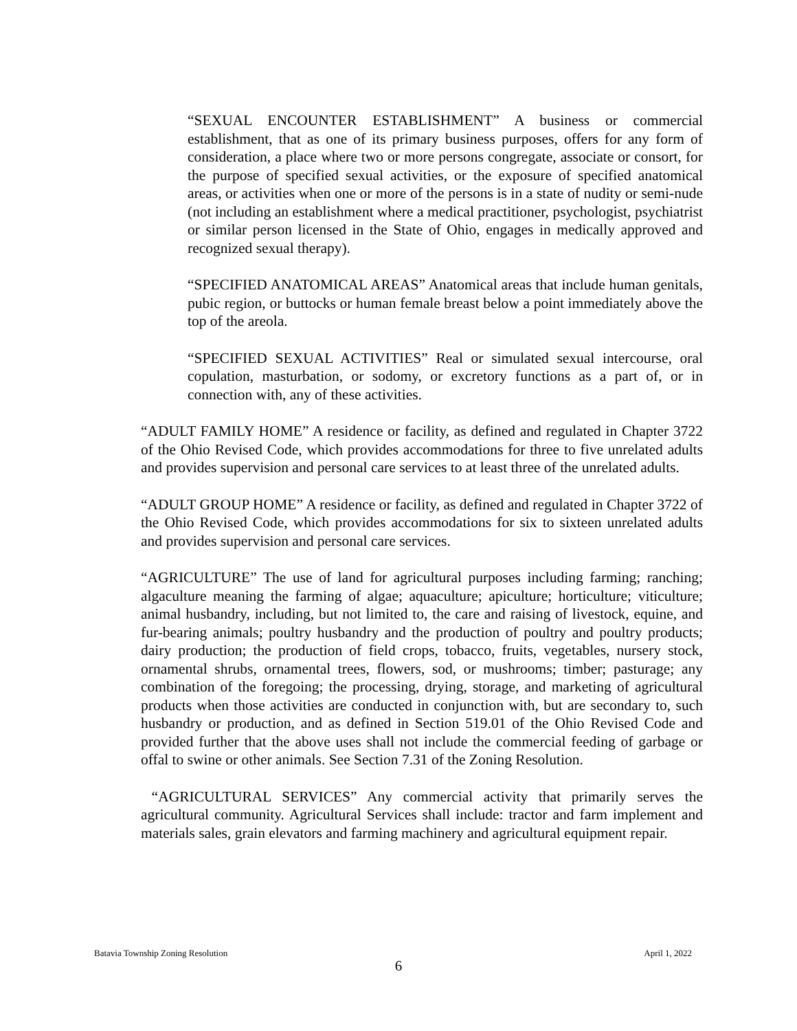“SEXUAL ENCOUNTER ESTABLISHMENT” A business or commercial establishment, that as one of its primary business purposes, offers for any form of consideration, a place where two or more persons congregate, associate or consort, for the purpose of specified sexual activities, or the exposure of specified anatomical areas, or activities when one or more of the persons is in a state of nudity or semi-nude (not including an establishment where a medical practitioner, psychologist, psychiatrist or similar person licensed in the State of Ohio, engages in medically approved and recognized sexual therapy).
“SPECIFIED ANATOMICAL AREAS” Anatomical areas that include human genitals, pubic region, or buttocks or human female breast below a point immediately above the top of the areola.
“SPECIFIED SEXUAL ACTIVITIES” Real or simulated sexual intercourse, oral copulation, masturbation, or sodomy, or excretory functions as a part of, or in connection with, any of these activities.
“ADULT FAMILY HOME” A residence or facility, as defined and regulated in Chapter 3722 of the Ohio Revised Code, which provides accommodations for three to five unrelated adults and provides supervision and personal care services to at least three of the unrelated adults.
“ADULT GROUP HOME” A residence or facility, as defined and regulated in Chapter 3722 of the Ohio Revised Code, which provides accommodations for six to sixteen unrelated adults and provides supervision and personal care services.
“AGRICULTURE” The use of land for agricultural purposes including farming; ranching; algaculture meaning the farming of algae; aquaculture; apiculture; horticulture; viticulture; animal husbandry, including, but not limited to, the care and raising of livestock, equine, and fur-bearing animals; poultry husbandry and the production of poultry and poultry products; dairy production; the production of field crops, tobacco, fruits, vegetables, nursery stock, ornamental shrubs, ornamental trees, flowers, sod, or mushrooms; timber; pasturage; any combination of the foregoing; the processing, drying, storage, and marketing of agricultural products when those activities are conducted in conjunction with, but are secondary to, such husbandry or production, and as defined in Section 519.01 of the Ohio Revised Code and provided further that the above uses shall not include the commercial feeding of garbage or offal to swine or other animals. See Section 7.31 of the Zoning Resolution.
“AGRICULTURAL SERVICES” Any commercial activity that primarily serves the agricultural community. Agricultural Services shall include: tractor and farm implement and materials sales, grain elevators and farming machinery and agricultural equipment repair.
Batavia Township Zoning Resolution April 1, 2022
6